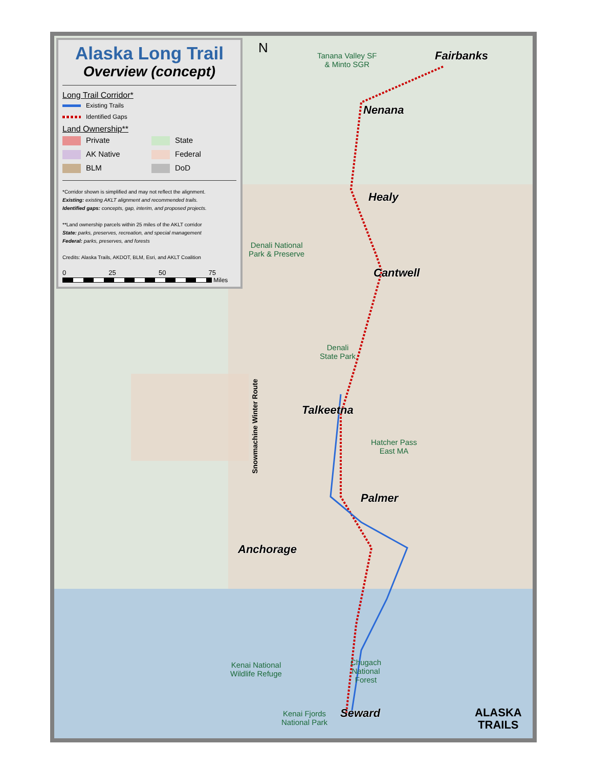Alaska Long Trail
Overview (concept)
Long Trail Corridor*
Existing Trails
Identified Gaps
Land Ownership**
Private
State
AK Native
Federal
BLM
DoD
*Corridor shown is simplified and may not reflect the alignment.
Existing: existing AKLT alignment and recommended trails.
Identified gaps: concepts, gap, interim, and proposed projects.
**Land ownership parcels within 25 miles of the AKLT corridor
State: parks, preserves, recreation, and special management
Federal: parks, preserves, and forests
Credits: Alaska Trails, AKDOT, BLM, Esri, and AKLT Coalition
0 25 50 75
Miles
N
Tanana Valley SF
& Minto SGR
Fairbanks
Nenana
Healy
Denali National
Park & Preserve
Cantwell
Denali
State Park
Snowmachine Winter Route
Talkeetna
Hatcher Pass
East MA
Palmer
Anchorage
Kenai National
Wildlife Refuge
Chugach
National
Forest
Kenai Fjords
National Park
Seward
ALASKA
TRAILS